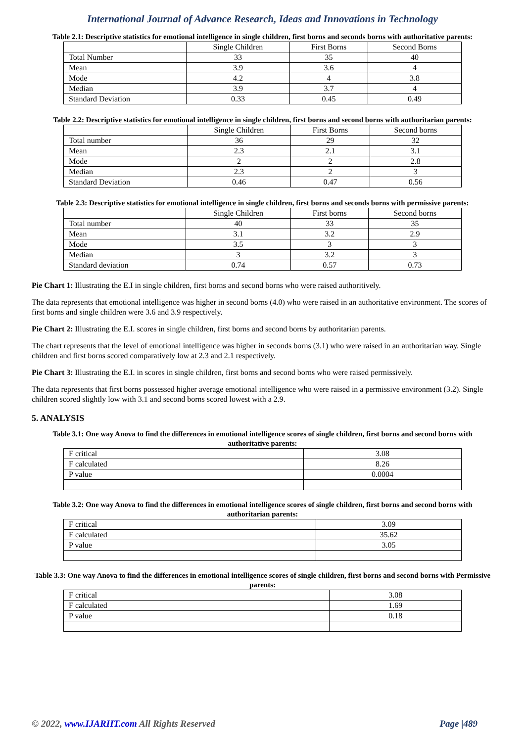International Journal of Advance Research, Ideas and Innovations in Technology
Table 2.1: Descriptive statistics for emotional intelligence in single children, first borns and seconds borns with authoritative parents:
| | Single Children | First Borns | Second Borns |
| Total Number | 33 | 35 | 40 |
| Mean | 3.9 | 3.6 | 4 |
| Mode | 4.2 | 4 | 3.8 |
| Median | 3.9 | 3.7 | 4 |
| Standard Deviation | 0.33 | 0.45 | 0.49 |
Table 2.2: Descriptive statistics for emotional intelligence in single children, first borns and second borns with authoritarian parents:
| | Single Children | First Borns | Second borns |
| Total number | 36 | 29 | 32 |
| Mean | 2.3 | 2.1 | 3.1 |
| Mode | 2 | 2 | 2.8 |
| Median | 2.3 | 2 | 3 |
| Standard Deviation | 0.46 | 0.47 | 0.56 |
Table 2.3: Descriptive statistics for emotional intelligence in single children, first borns and seconds borns with permissive parents:
| | Single Children | First borns | Second borns |
| Total number | 40 | 33 | 35 |
| Mean | 3.1 | 3.2 | 2.9 |
| Mode | 3.5 | 3 | 3 |
| Median | 3 | 3.2 | 3 |
| Standard deviation | 0.74 | 0.57 | 0.73 |
Pie Chart 1: Illustrating the E.I in single children, first borns and second borns who were raised authoritively.
The data represents that emotional intelligence was higher in second borns (4.0) who were raised in an authoritative environment. The scores of first borns and single children were 3.6 and 3.9 respectively.
Pie Chart 2: Illustrating the E.I. scores in single children, first borns and second borns by authoritarian parents.
The chart represents that the level of emotional intelligence was higher in seconds borns (3.1) who were raised in an authoritarian way. Single children and first borns scored comparatively low at 2.3 and 2.1 respectively.
Pie Chart 3: Illustrating the E.I. in scores in single children, first borns and second borns who were raised permissively.
The data represents that first borns possessed higher average emotional intelligence who were raised in a permissive environment (3.2). Single children scored slightly low with 3.1 and second borns scored lowest with a 2.9.
5. ANALYSIS
Table 3.1: One way Anova to find the differences in emotional intelligence scores of single children, first borns and second borns with authoritative parents:
| F critical | 3.08 |
| F calculated | 8.26 |
| P value | 0.0004 |
Table 3.2: One way Anova to find the differences in emotional intelligence scores of single children, first borns and second borns with authoritarian parents:
| F critical | 3.09 |
| F calculated | 35.62 |
| P value | 3.05 |
Table 3.3: One way Anova to find the differences in emotional intelligence scores of single children, first borns and second borns with Permissive parents:
| F critical | 3.08 |
| F calculated | 1.69 |
| P value | 0.18 |
© 2022, www.IJARIIT.com All Rights Reserved Page |489